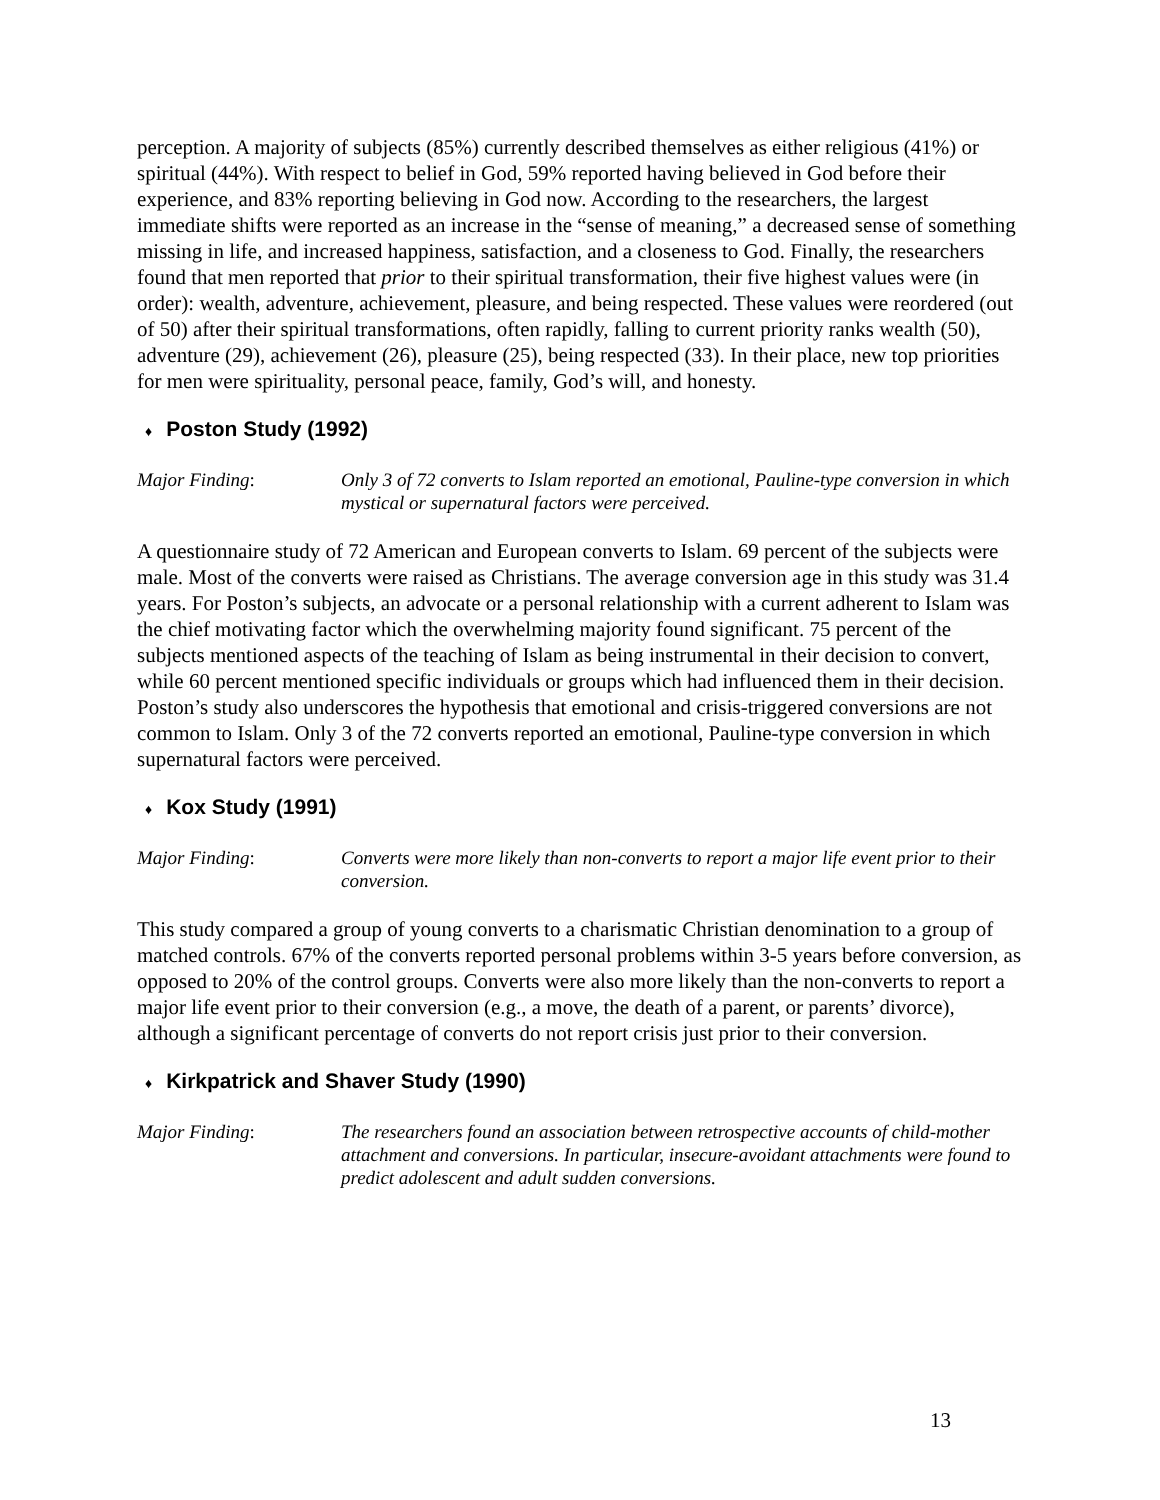perception. A majority of subjects (85%) currently described themselves as either religious (41%) or spiritual (44%). With respect to belief in God, 59% reported having believed in God before their experience, and 83% reporting believing in God now. According to the researchers, the largest immediate shifts were reported as an increase in the “sense of meaning,” a decreased sense of something missing in life, and increased happiness, satisfaction, and a closeness to God. Finally, the researchers found that men reported that prior to their spiritual transformation, their five highest values were (in order): wealth, adventure, achievement, pleasure, and being respected. These values were reordered (out of 50) after their spiritual transformations, often rapidly, falling to current priority ranks wealth (50), adventure (29), achievement (26), pleasure (25), being respected (33). In their place, new top priorities for men were spirituality, personal peace, family, God’s will, and honesty.
♦ Poston Study (1992)
Major Finding: Only 3 of 72 converts to Islam reported an emotional, Pauline-type conversion in which mystical or supernatural factors were perceived.
A questionnaire study of 72 American and European converts to Islam. 69 percent of the subjects were male. Most of the converts were raised as Christians. The average conversion age in this study was 31.4 years. For Poston’s subjects, an advocate or a personal relationship with a current adherent to Islam was the chief motivating factor which the overwhelming majority found significant. 75 percent of the subjects mentioned aspects of the teaching of Islam as being instrumental in their decision to convert, while 60 percent mentioned specific individuals or groups which had influenced them in their decision. Poston’s study also underscores the hypothesis that emotional and crisis-triggered conversions are not common to Islam. Only 3 of the 72 converts reported an emotional, Pauline-type conversion in which supernatural factors were perceived.
♦ Kox Study (1991)
Major Finding: Converts were more likely than non-converts to report a major life event prior to their conversion.
This study compared a group of young converts to a charismatic Christian denomination to a group of matched controls. 67% of the converts reported personal problems within 3-5 years before conversion, as opposed to 20% of the control groups. Converts were also more likely than the non-converts to report a major life event prior to their conversion (e.g., a move, the death of a parent, or parents’ divorce), although a significant percentage of converts do not report crisis just prior to their conversion.
♦ Kirkpatrick and Shaver Study (1990)
Major Finding: The researchers found an association between retrospective accounts of child-mother attachment and conversions. In particular, insecure-avoidant attachments were found to predict adolescent and adult sudden conversions.
13